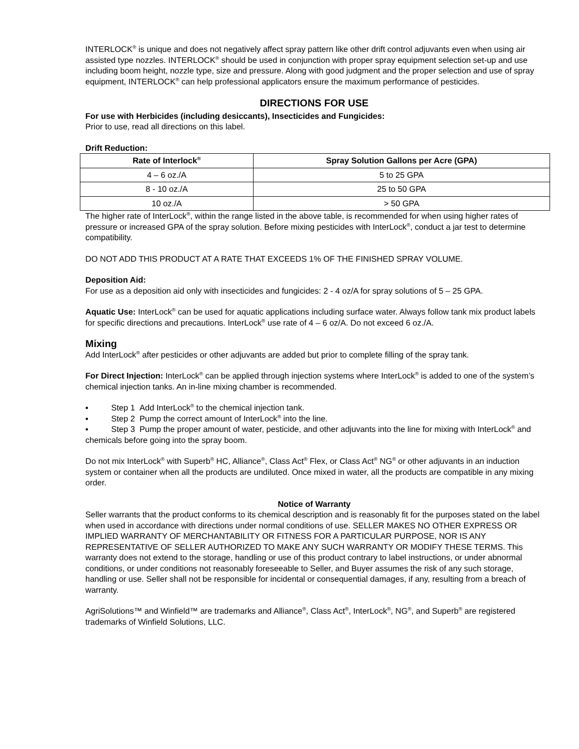INTERLOCK<sup>®</sup> is unique and does not negatively affect spray pattern like other drift control adjuvants even when using air assisted type nozzles. INTERLOCK<sup>®</sup> should be used in conjunction with proper spray equipment selection set-up and use including boom height, nozzle type, size and pressure. Along with good judgment and the proper selection and use of spray equipment, INTERLOCK<sup>®</sup> can help professional applicators ensure the maximum performance of pesticides.
DIRECTIONS FOR USE
For use with Herbicides (including desiccants), Insecticides and Fungicides:
Prior to use, read all directions on this label.
Drift Reduction:
| Rate of Interlock<sup>®</sup> | Spray Solution Gallons per Acre (GPA) |
| --- | --- |
| 4 – 6 oz./A | 5 to 25 GPA |
| 8 - 10 oz./A | 25 to 50 GPA |
| 10 oz./A | > 50 GPA |
The higher rate of InterLock<sup>®</sup>, within the range listed in the above table, is recommended for when using higher rates of pressure or increased GPA of the spray solution. Before mixing pesticides with InterLock<sup>®</sup>, conduct a jar test to determine compatibility.
DO NOT ADD THIS PRODUCT AT A RATE THAT EXCEEDS 1% OF THE FINISHED SPRAY VOLUME.
Deposition Aid:
For use as a deposition aid only with insecticides and fungicides: 2 - 4 oz/A for spray solutions of 5 – 25 GPA.
Aquatic Use: InterLock<sup>®</sup> can be used for aquatic applications including surface water. Always follow tank mix product labels for specific directions and precautions. InterLock<sup>®</sup> use rate of 4 – 6 oz/A. Do not exceed 6 oz./A.
Mixing
Add InterLock<sup>®</sup> after pesticides or other adjuvants are added but prior to complete filling of the spray tank.
For Direct Injection: InterLock<sup>®</sup> can be applied through injection systems where InterLock<sup>®</sup> is added to one of the system’s chemical injection tanks. An in-line mixing chamber is recommended.
▪ Step 1 Add InterLock<sup>®</sup> to the chemical injection tank.
▪ Step 2 Pump the correct amount of InterLock<sup>®</sup> into the line.
▪ Step 3 Pump the proper amount of water, pesticide, and other adjuvants into the line for mixing with InterLock<sup>®</sup> and chemicals before going into the spray boom.
Do not mix InterLock<sup>®</sup> with Superb<sup>®</sup> HC, Alliance<sup>®</sup>, Class Act<sup>®</sup> Flex, or Class Act<sup>®</sup> NG<sup>®</sup> or other adjuvants in an induction system or container when all the products are undiluted. Once mixed in water, all the products are compatible in any mixing order.
Notice of Warranty
Seller warrants that the product conforms to its chemical description and is reasonably fit for the purposes stated on the label when used in accordance with directions under normal conditions of use. SELLER MAKES NO OTHER EXPRESS OR IMPLIED WARRANTY OF MERCHANTABILITY OR FITNESS FOR A PARTICULAR PURPOSE, NOR IS ANY REPRESENTATIVE OF SELLER AUTHORIZED TO MAKE ANY SUCH WARRANTY OR MODIFY THESE TERMS. This warranty does not extend to the storage, handling or use of this product contrary to label instructions, or under abnormal conditions, or under conditions not reasonably foreseeable to Seller, and Buyer assumes the risk of any such storage, handling or use. Seller shall not be responsible for incidental or consequential damages, if any, resulting from a breach of warranty.
AgriSolutions™ and Winfield™ are trademarks and Alliance<sup>®</sup>, Class Act<sup>®</sup>, InterLock<sup>®</sup>, NG<sup>®</sup>, and Superb<sup>®</sup> are registered trademarks of Winfield Solutions, LLC.